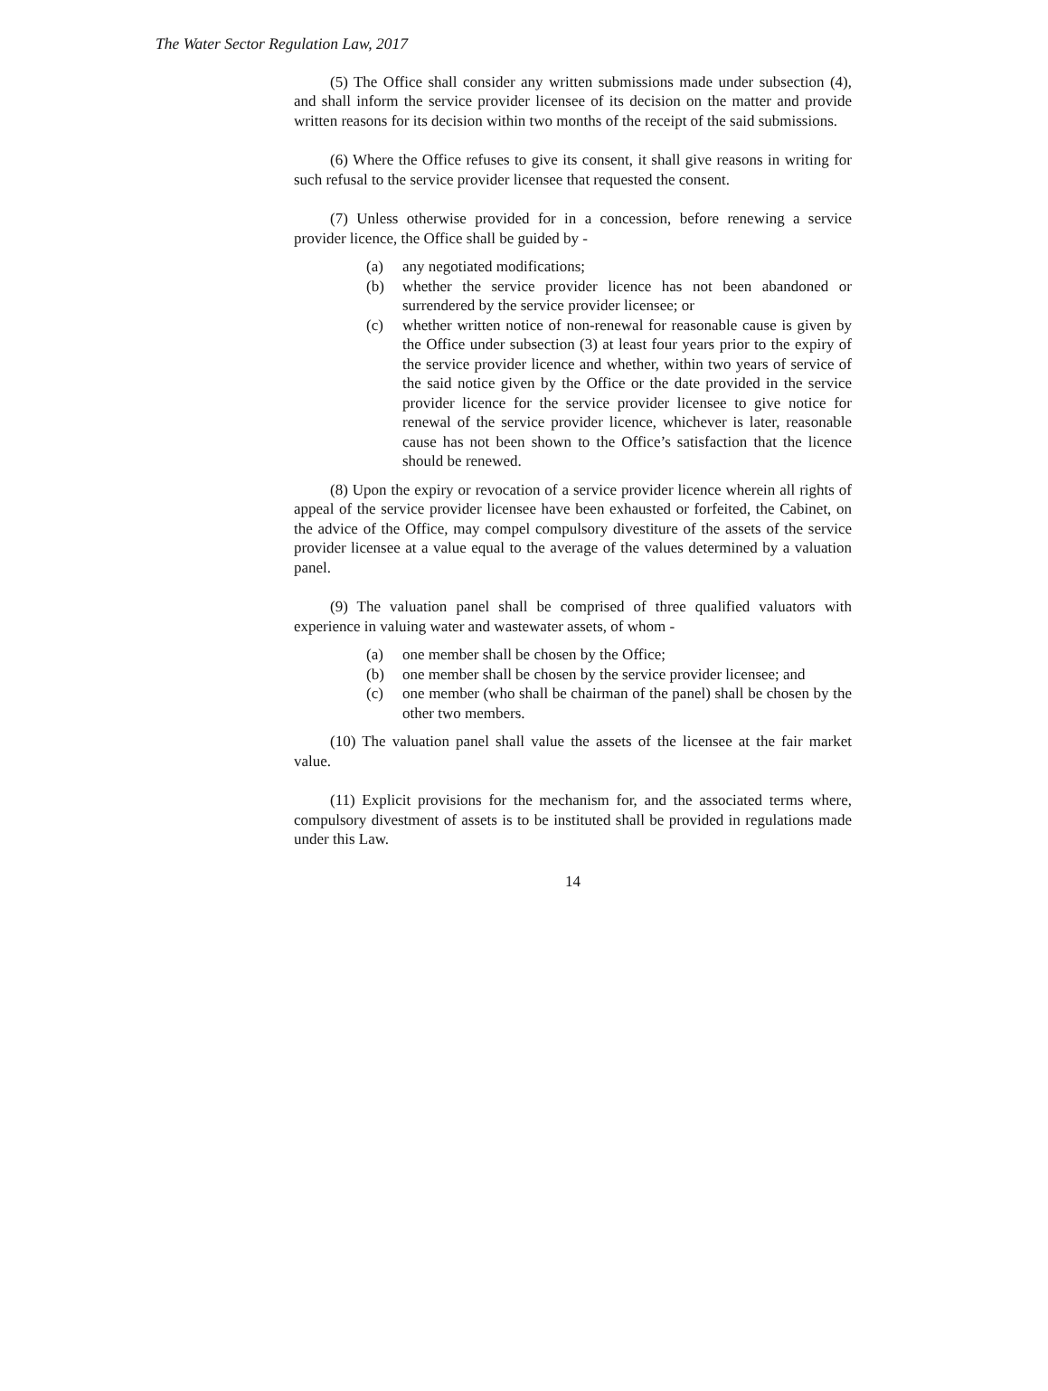The Water Sector Regulation Law, 2017
(5) The Office shall consider any written submissions made under subsection (4), and shall inform the service provider licensee of its decision on the matter and provide written reasons for its decision within two months of the receipt of the said submissions.
(6) Where the Office refuses to give its consent, it shall give reasons in writing for such refusal to the service provider licensee that requested the consent.
(7) Unless otherwise provided for in a concession, before renewing a service provider licence, the Office shall be guided by -
(a) any negotiated modifications;
(b) whether the service provider licence has not been abandoned or surrendered by the service provider licensee; or
(c) whether written notice of non-renewal for reasonable cause is given by the Office under subsection (3) at least four years prior to the expiry of the service provider licence and whether, within two years of service of the said notice given by the Office or the date provided in the service provider licence for the service provider licensee to give notice for renewal of the service provider licence, whichever is later, reasonable cause has not been shown to the Office’s satisfaction that the licence should be renewed.
(8) Upon the expiry or revocation of a service provider licence wherein all rights of appeal of the service provider licensee have been exhausted or forfeited, the Cabinet, on the advice of the Office, may compel compulsory divestiture of the assets of the service provider licensee at a value equal to the average of the values determined by a valuation panel.
(9) The valuation panel shall be comprised of three qualified valuators with experience in valuing water and wastewater assets, of whom -
(a) one member shall be chosen by the Office;
(b) one member shall be chosen by the service provider licensee; and
(c) one member (who shall be chairman of the panel) shall be chosen by the other two members.
(10) The valuation panel shall value the assets of the licensee at the fair market value.
(11) Explicit provisions for the mechanism for, and the associated terms where, compulsory divestment of assets is to be instituted shall be provided in regulations made under this Law.
14